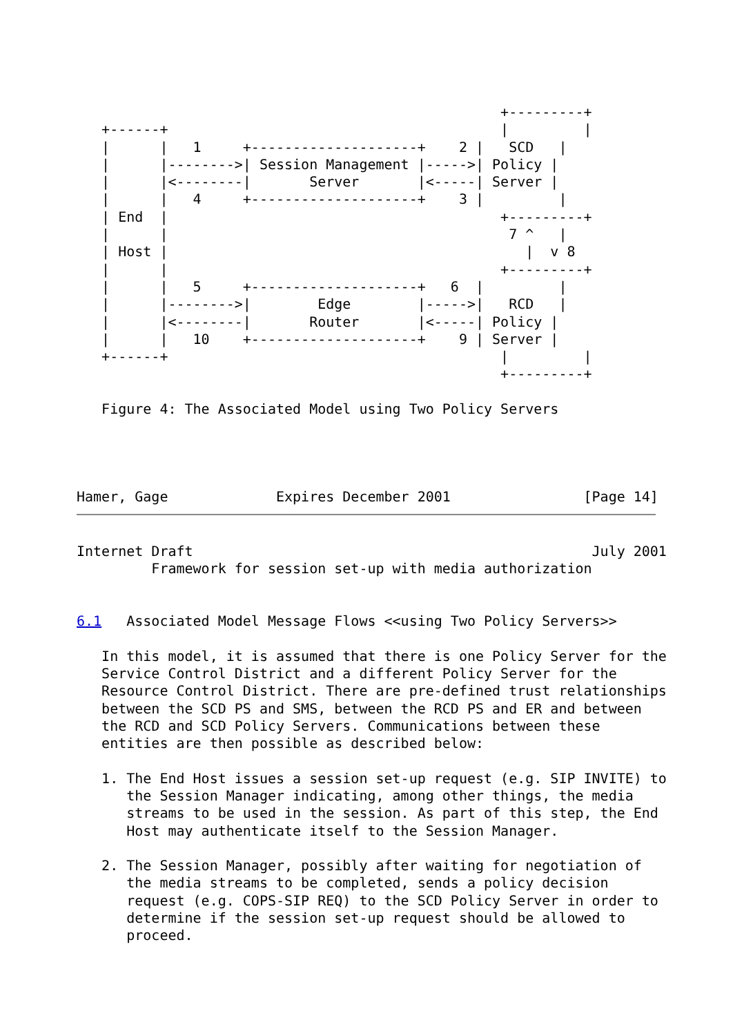+---------+
   +------+                                        |         |
   |      |   1     +--------------------+    2 |   SCD   |
   |      |-------->| Session Management |----->| Policy |
   |      |<--------|       Server       |<-----| Server |
   |      |   4     +--------------------+    3 |         |
   | End  |                                        +---------+
   |      |                                         7 ^   |
   | Host |                                           |  v 8
   |      |                                        +---------+
   |      |   5     +--------------------+   6  |         |
   |      |-------->|        Edge        |----->|   RCD   |
   |      |<--------|       Router       |<-----| Policy |
   |      |   10    +--------------------+    9 | Server |
   +------+                                        |         |
                                                   +---------+

   Figure 4: The Associated Model using Two Policy Servers




Hamer, Gage             Expires December 2001                [Page 14]
Internet Draft                                                July 2001
         Framework for session set-up with media authorization


6.1   Associated Model Message Flows <<using Two Policy Servers>>

   In this model, it is assumed that there is one Policy Server for the
   Service Control District and a different Policy Server for the
   Resource Control District. There are pre-defined trust relationships
   between the SCD PS and SMS, between the RCD PS and ER and between
   the RCD and SCD Policy Servers. Communications between these
   entities are then possible as described below:

   1. The End Host issues a session set-up request (e.g. SIP INVITE) to
      the Session Manager indicating, among other things, the media
      streams to be used in the session. As part of this step, the End
      Host may authenticate itself to the Session Manager.

   2. The Session Manager, possibly after waiting for negotiation of
      the media streams to be completed, sends a policy decision
      request (e.g. COPS-SIP REQ) to the SCD Policy Server in order to
      determine if the session set-up request should be allowed to
      proceed.